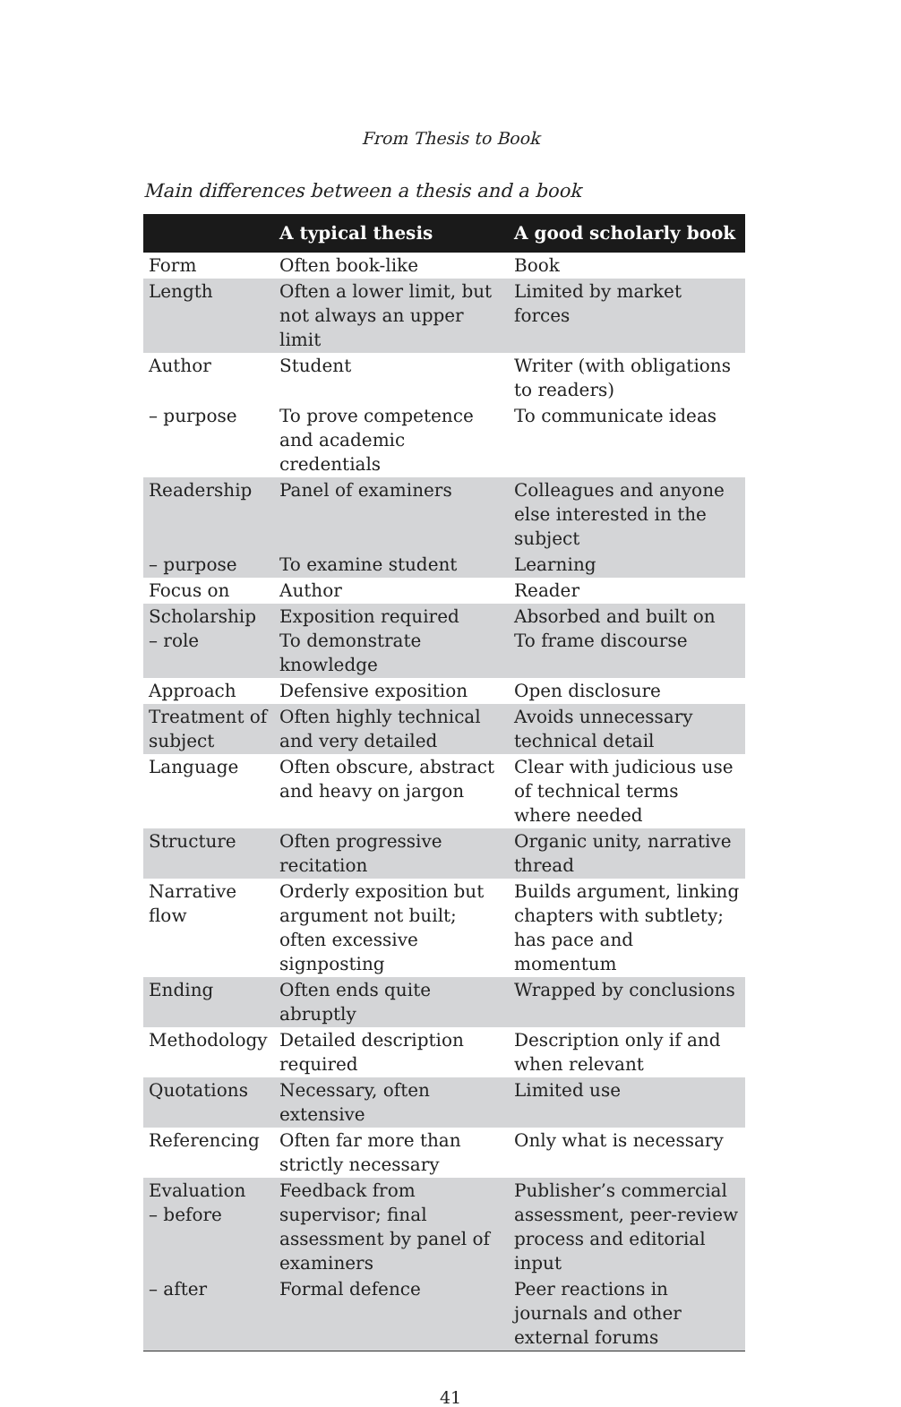From Thesis to Book
Main differences between a thesis and a book
| | A typical thesis | A good scholarly book |
| --- | --- | --- |
| Form | Often book-like | Book |
| Length | Often a lower limit, but not always an upper limit | Limited by market forces |
| Author | Student | Writer (with obligations to readers) |
| – purpose | To prove competence and academic credentials | To communicate ideas |
| Readership | Panel of examiners | Colleagues and anyone else interested in the subject |
| – purpose | To examine student | Learning |
| Focus on | Author | Reader |
| Scholarship – role | Exposition required To demonstrate knowledge | Absorbed and built on To frame discourse |
| Approach | Defensive exposition | Open disclosure |
| Treatment of subject | Often highly technical and very detailed | Avoids unnecessary technical detail |
| Language | Often obscure, abstract and heavy on jargon | Clear with judicious use of technical terms where needed |
| Structure | Often progressive recitation | Organic unity, narrative thread |
| Narrative flow | Orderly exposition but argument not built; often excessive signposting | Builds argument, linking chapters with subtlety; has pace and momentum |
| Ending | Often ends quite abruptly | Wrapped by conclusions |
| Methodology | Detailed description required | Description only if and when relevant |
| Quotations | Necessary, often extensive | Limited use |
| Referencing | Often far more than strictly necessary | Only what is necessary |
| Evaluation – before | Feedback from supervisor; final assessment by panel of examiners | Publisher’s commercial assessment, peer-review process and editorial input |
| – after | Formal defence | Peer reactions in journals and other external forums |
41